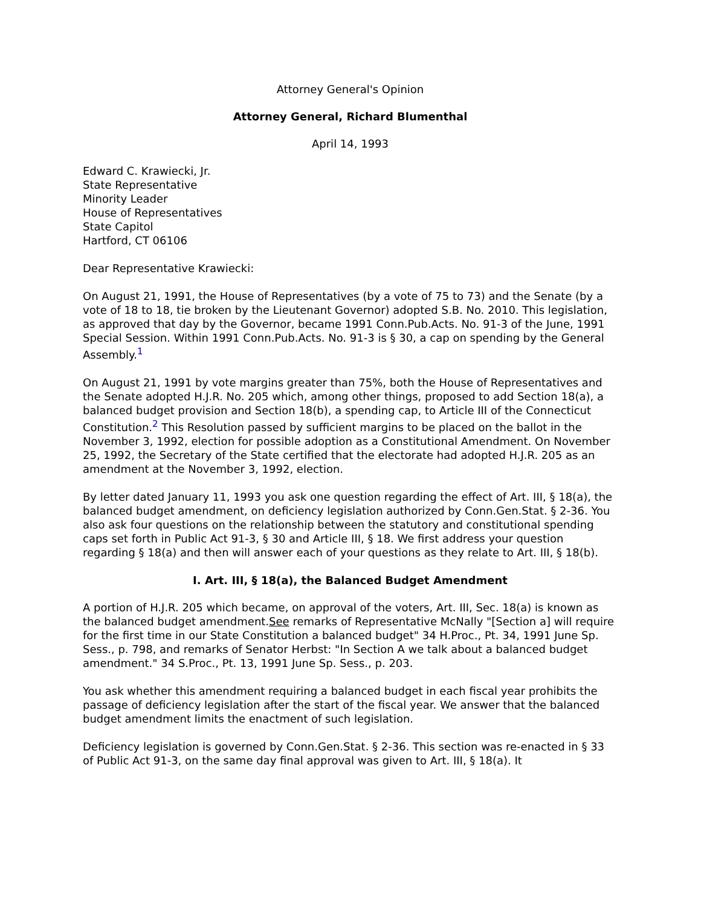Attorney General's Opinion
Attorney General, Richard Blumenthal
April 14, 1993
Edward C. Krawiecki, Jr.
State Representative
Minority Leader
House of Representatives
State Capitol
Hartford, CT 06106
Dear Representative Krawiecki:
On August 21, 1991, the House of Representatives (by a vote of 75 to 73) and the Senate (by a vote of 18 to 18, tie broken by the Lieutenant Governor) adopted S.B. No. 2010. This legislation, as approved that day by the Governor, became 1991 Conn.Pub.Acts. No. 91-3 of the June, 1991 Special Session. Within 1991 Conn.Pub.Acts. No. 91-3 is § 30, a cap on spending by the General Assembly.<sup>1</sup>
On August 21, 1991 by vote margins greater than 75%, both the House of Representatives and the Senate adopted H.J.R. No. 205 which, among other things, proposed to add Section 18(a), a balanced budget provision and Section 18(b), a spending cap, to Article III of the Connecticut Constitution.<sup>2</sup> This Resolution passed by sufficient margins to be placed on the ballot in the November 3, 1992, election for possible adoption as a Constitutional Amendment. On November 25, 1992, the Secretary of the State certified that the electorate had adopted H.J.R. 205 as an amendment at the November 3, 1992, election.
By letter dated January 11, 1993 you ask one question regarding the effect of Art. III, § 18(a), the balanced budget amendment, on deficiency legislation authorized by Conn.Gen.Stat. § 2-36. You also ask four questions on the relationship between the statutory and constitutional spending caps set forth in Public Act 91-3, § 30 and Article III, § 18. We first address your question regarding § 18(a) and then will answer each of your questions as they relate to Art. III, § 18(b).
I. Art. III, § 18(a), the Balanced Budget Amendment
A portion of H.J.R. 205 which became, on approval of the voters, Art. III, Sec. 18(a) is known as the balanced budget amendment.See remarks of Representative McNally "[Section a] will require for the first time in our State Constitution a balanced budget" 34 H.Proc., Pt. 34, 1991 June Sp. Sess., p. 798, and remarks of Senator Herbst: "In Section A we talk about a balanced budget amendment." 34 S.Proc., Pt. 13, 1991 June Sp. Sess., p. 203.
You ask whether this amendment requiring a balanced budget in each fiscal year prohibits the passage of deficiency legislation after the start of the fiscal year. We answer that the balanced budget amendment limits the enactment of such legislation.
Deficiency legislation is governed by Conn.Gen.Stat. § 2-36. This section was re-enacted in § 33 of Public Act 91-3, on the same day final approval was given to Art. III, § 18(a). It